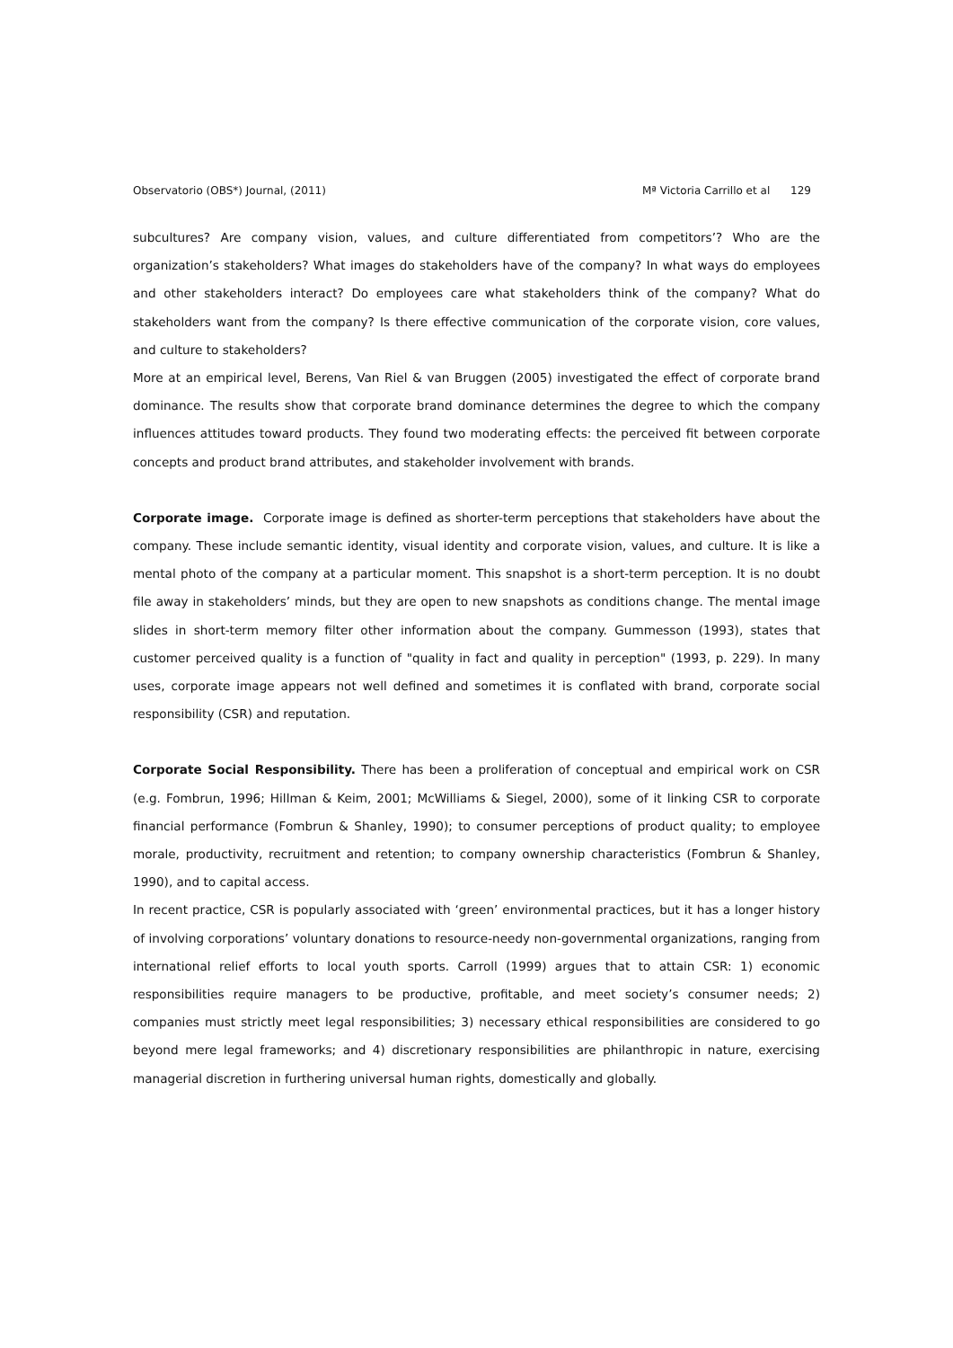Observatorio (OBS*) Journal, (2011) Mª Victoria Carrillo et al 129
subcultures? Are company vision, values, and culture differentiated from competitors’? Who are the organization’s stakeholders? What images do stakeholders have of the company? In what ways do employees and other stakeholders interact? Do employees care what stakeholders think of the company? What do stakeholders want from the company? Is there effective communication of the corporate vision, core values, and culture to stakeholders?
More at an empirical level, Berens, Van Riel & van Bruggen (2005) investigated the effect of corporate brand dominance. The results show that corporate brand dominance determines the degree to which the company influences attitudes toward products. They found two moderating effects: the perceived fit between corporate concepts and product brand attributes, and stakeholder involvement with brands.
Corporate image. Corporate image is defined as shorter-term perceptions that stakeholders have about the company. These include semantic identity, visual identity and corporate vision, values, and culture. It is like a mental photo of the company at a particular moment. This snapshot is a short-term perception. It is no doubt file away in stakeholders’ minds, but they are open to new snapshots as conditions change. The mental image slides in short-term memory filter other information about the company. Gummesson (1993), states that customer perceived quality is a function of "quality in fact and quality in perception" (1993, p. 229). In many uses, corporate image appears not well defined and sometimes it is conflated with brand, corporate social responsibility (CSR) and reputation.
Corporate Social Responsibility. There has been a proliferation of conceptual and empirical work on CSR (e.g. Fombrun, 1996; Hillman & Keim, 2001; McWilliams & Siegel, 2000), some of it linking CSR to corporate financial performance (Fombrun & Shanley, 1990); to consumer perceptions of product quality; to employee morale, productivity, recruitment and retention; to company ownership characteristics (Fombrun & Shanley, 1990), and to capital access.
In recent practice, CSR is popularly associated with ‘green’ environmental practices, but it has a longer history of involving corporations’ voluntary donations to resource-needy non-governmental organizations, ranging from international relief efforts to local youth sports. Carroll (1999) argues that to attain CSR: 1) economic responsibilities require managers to be productive, profitable, and meet society’s consumer needs; 2) companies must strictly meet legal responsibilities; 3) necessary ethical responsibilities are considered to go beyond mere legal frameworks; and 4) discretionary responsibilities are philanthropic in nature, exercising managerial discretion in furthering universal human rights, domestically and globally.